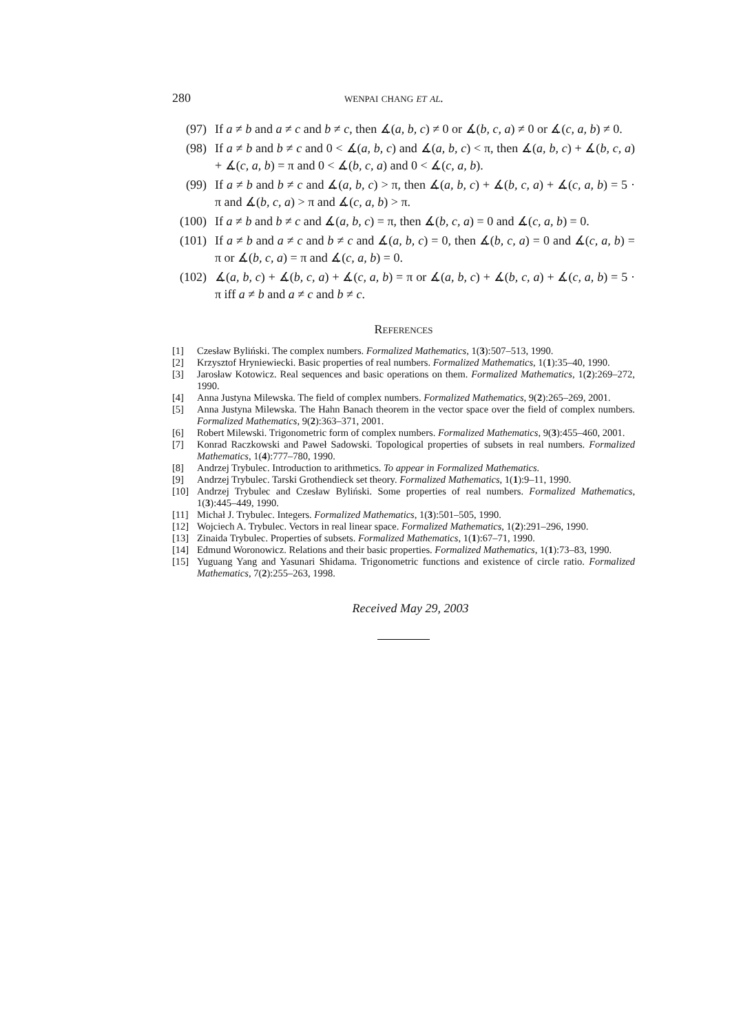280 wenpai chang et al.
(97) If a ≠ b and a ≠ c and b ≠ c, then ∡(a, b, c) ≠ 0 or ∡(b, c, a) ≠ 0 or ∡(c, a, b) ≠ 0.
(98) If a ≠ b and b ≠ c and 0 < ∡(a, b, c) and ∡(a, b, c) < π, then ∡(a, b, c) + ∡(b, c, a) + ∡(c, a, b) = π and 0 < ∡(b, c, a) and 0 < ∡(c, a, b).
(99) If a ≠ b and b ≠ c and ∡(a, b, c) > π, then ∡(a, b, c) + ∡(b, c, a) + ∡(c, a, b) = 5 · π and ∡(b, c, a) > π and ∡(c, a, b) > π.
(100) If a ≠ b and b ≠ c and ∡(a, b, c) = π, then ∡(b, c, a) = 0 and ∡(c, a, b) = 0.
(101) If a ≠ b and a ≠ c and b ≠ c and ∡(a, b, c) = 0, then ∡(b, c, a) = 0 and ∡(c, a, b) = π or ∡(b, c, a) = π and ∡(c, a, b) = 0.
(102) ∡(a, b, c) + ∡(b, c, a) + ∡(c, a, b) = π or ∡(a, b, c) + ∡(b, c, a) + ∡(c, a, b) = 5 · π iff a ≠ b and a ≠ c and b ≠ c.
References
[1] Czesław Byliński. The complex numbers. Formalized Mathematics, 1(3):507–513, 1990.
[2] Krzysztof Hryniewiecki. Basic properties of real numbers. Formalized Mathematics, 1(1):35–40, 1990.
[3] Jarosław Kotowicz. Real sequences and basic operations on them. Formalized Mathematics, 1(2):269–272, 1990.
[4] Anna Justyna Milewska. The field of complex numbers. Formalized Mathematics, 9(2):265–269, 2001.
[5] Anna Justyna Milewska. The Hahn Banach theorem in the vector space over the field of complex numbers. Formalized Mathematics, 9(2):363–371, 2001.
[6] Robert Milewski. Trigonometric form of complex numbers. Formalized Mathematics, 9(3):455–460, 2001.
[7] Konrad Raczkowski and Paweł Sadowski. Topological properties of subsets in real numbers. Formalized Mathematics, 1(4):777–780, 1990.
[8] Andrzej Trybulec. Introduction to arithmetics. To appear in Formalized Mathematics.
[9] Andrzej Trybulec. Tarski Grothendieck set theory. Formalized Mathematics, 1(1):9–11, 1990.
[10] Andrzej Trybulec and Czesław Byliński. Some properties of real numbers. Formalized Mathematics, 1(3):445–449, 1990.
[11] Michał J. Trybulec. Integers. Formalized Mathematics, 1(3):501–505, 1990.
[12] Wojciech A. Trybulec. Vectors in real linear space. Formalized Mathematics, 1(2):291–296, 1990.
[13] Zinaida Trybulec. Properties of subsets. Formalized Mathematics, 1(1):67–71, 1990.
[14] Edmund Woronowicz. Relations and their basic properties. Formalized Mathematics, 1(1):73–83, 1990.
[15] Yuguang Yang and Yasunari Shidama. Trigonometric functions and existence of circle ratio. Formalized Mathematics, 7(2):255–263, 1998.
Received May 29, 2003